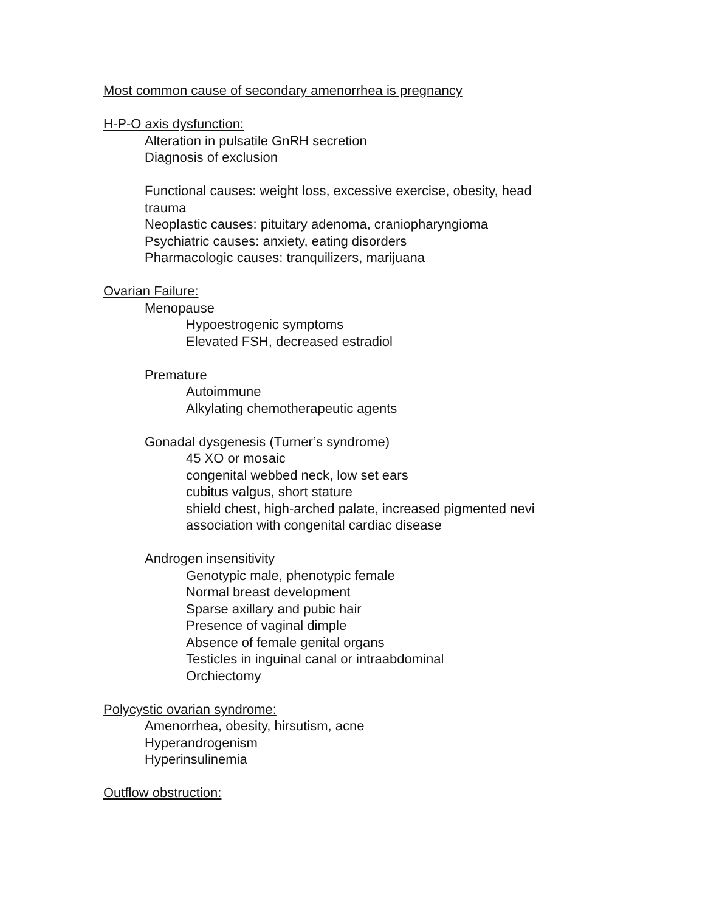Most common cause of secondary amenorrhea is pregnancy
H-P-O axis dysfunction:
Alteration in pulsatile GnRH secretion
Diagnosis of exclusion
Functional causes: weight loss, excessive exercise, obesity, head trauma
Neoplastic causes: pituitary adenoma, craniopharyngioma
Psychiatric causes: anxiety, eating disorders
Pharmacologic causes: tranquilizers, marijuana
Ovarian Failure:
Menopause
Hypoestrogenic symptoms
Elevated FSH, decreased estradiol
Premature
Autoimmune
Alkylating chemotherapeutic agents
Gonadal dysgenesis (Turner’s syndrome)
45 XO or mosaic
congenital webbed neck, low set ears
cubitus valgus, short stature
shield chest, high-arched palate, increased pigmented nevi
association with congenital cardiac disease
Androgen insensitivity
Genotypic male, phenotypic female
Normal breast development
Sparse axillary and pubic hair
Presence of vaginal dimple
Absence of female genital organs
Testicles in inguinal canal or intraabdominal
Orchiectomy
Polycystic ovarian syndrome:
Amenorrhea, obesity, hirsutism, acne
Hyperandrogenism
Hyperinsulinemia
Outflow obstruction: